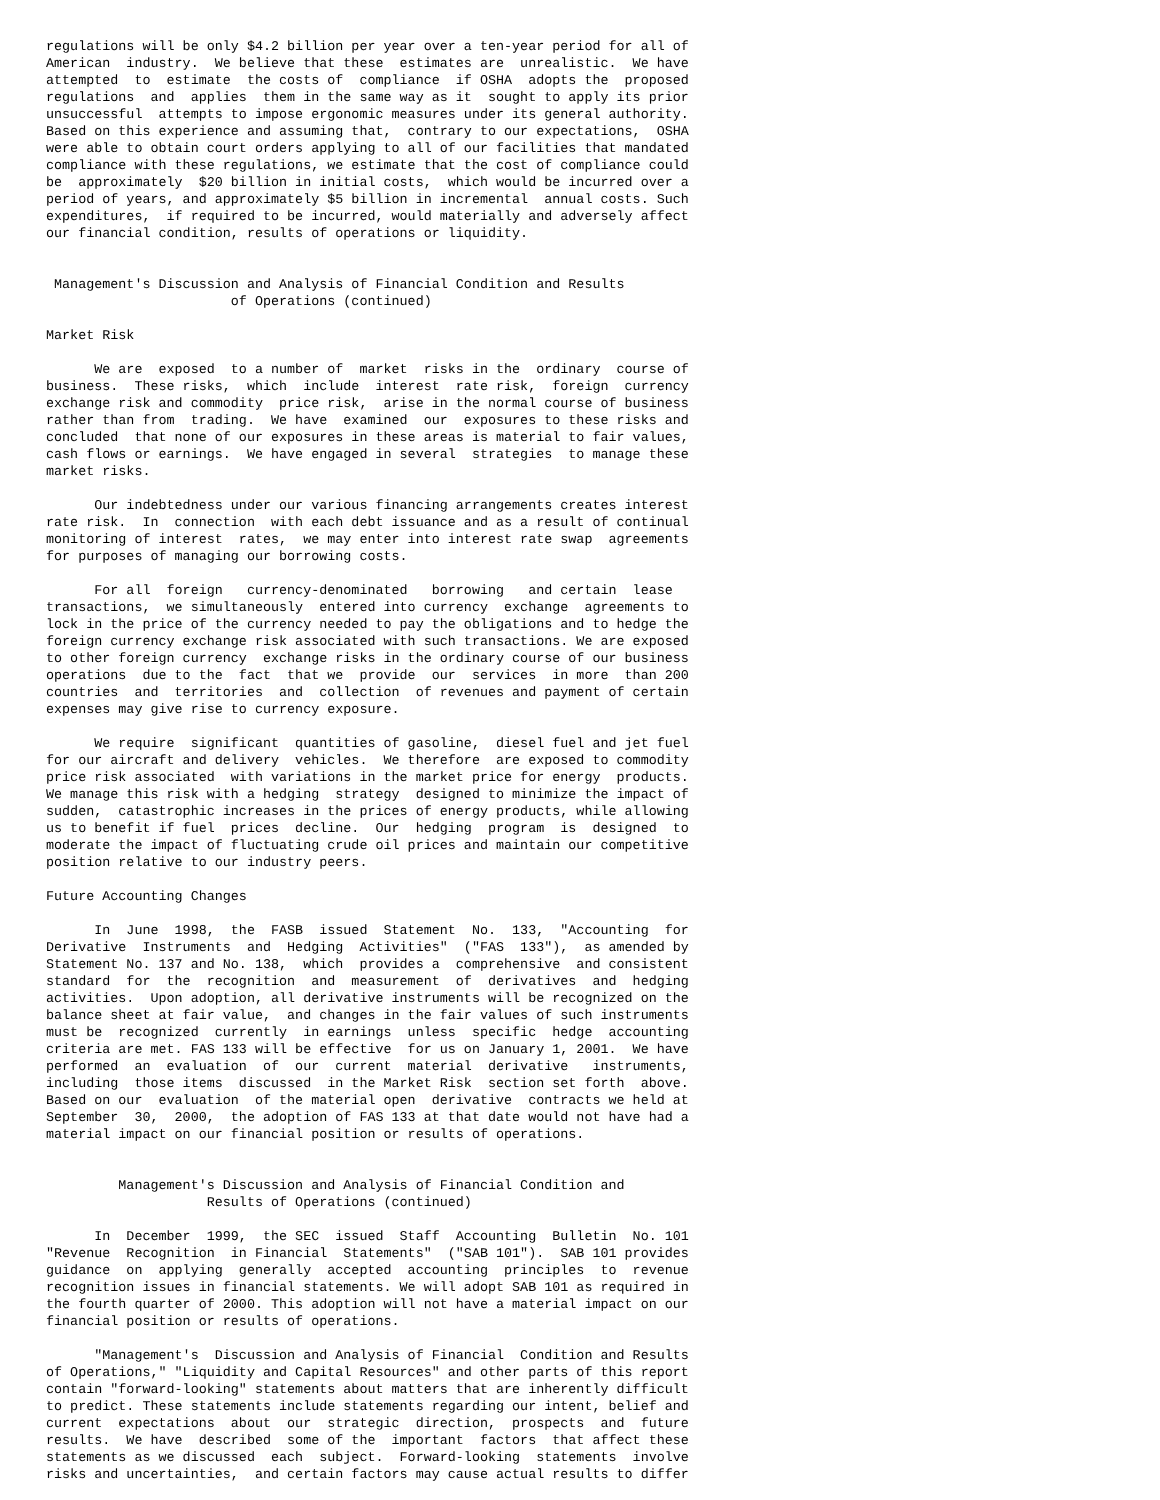regulations will be only $4.2 billion per year over a ten-year period for all of
American  industry.  We believe that these  estimates are  unrealistic.  We have
attempted  to  estimate  the costs of  compliance  if OSHA  adopts the  proposed
regulations  and  applies  them in the same way as it  sought to apply its prior
unsuccessful  attempts to impose ergonomic measures under its general authority.
Based on this experience and assuming that,  contrary to our expectations,  OSHA
were able to obtain court orders applying to all of our facilities that mandated
compliance with these regulations, we estimate that the cost of compliance could
be  approximately  $20 billion in initial costs,  which would be incurred over a
period of years, and approximately $5 billion in incremental  annual costs. Such
expenditures,  if required to be incurred, would materially and adversely affect
our financial condition, results of operations or liquidity.


 Management's Discussion and Analysis of Financial Condition and Results
                       of Operations (continued)

Market Risk

      We are  exposed  to a number of  market  risks in the  ordinary  course of
business.  These risks,  which  include  interest  rate risk,  foreign  currency
exchange risk and commodity  price risk,  arise in the normal course of business
rather than from  trading.  We have  examined  our  exposures to these risks and
concluded  that none of our exposures in these areas is material to fair values,
cash flows or earnings.  We have engaged in several  strategies  to manage these
market risks.

      Our indebtedness under our various financing arrangements creates interest
rate risk.  In  connection  with each debt issuance and as a result of continual
monitoring of interest  rates,  we may enter into interest rate swap  agreements
for purposes of managing our borrowing costs.

      For all  foreign   currency-denominated   borrowing   and certain  lease
transactions,  we simultaneously  entered into currency  exchange  agreements to
lock in the price of the currency needed to pay the obligations and to hedge the
foreign currency exchange risk associated with such transactions. We are exposed
to other foreign currency  exchange risks in the ordinary course of our business
operations  due to the  fact  that we  provide  our  services  in more  than 200
countries  and  territories  and  collection  of revenues and payment of certain
expenses may give rise to currency exposure.

      We require  significant  quantities of gasoline,  diesel fuel and jet fuel
for our aircraft and delivery  vehicles.  We therefore  are exposed to commodity
price risk associated  with variations in the market price for energy  products.
We manage this risk with a hedging  strategy  designed to minimize the impact of
sudden,  catastrophic increases in the prices of energy products, while allowing
us to benefit if fuel  prices  decline.  Our  hedging  program  is  designed  to
moderate the impact of fluctuating crude oil prices and maintain our competitive
position relative to our industry peers.

Future Accounting Changes

      In  June  1998,  the  FASB  issued  Statement  No.  133,  "Accounting  for
Derivative  Instruments  and  Hedging  Activities"  ("FAS  133"),  as amended by
Statement No. 137 and No. 138,  which  provides a  comprehensive  and consistent
standard  for  the  recognition  and  measurement  of  derivatives  and  hedging
activities.  Upon adoption, all derivative instruments will be recognized on the
balance sheet at fair value,  and changes in the fair values of such instruments
must be  recognized  currently  in earnings  unless  specific  hedge  accounting
criteria are met. FAS 133 will be effective  for us on January 1, 2001.  We have
performed  an  evaluation  of  our  current  material  derivative   instruments,
including  those items  discussed  in the Market Risk  section set forth  above.
Based on our  evaluation  of the material open  derivative  contracts we held at
September  30,  2000,  the adoption of FAS 133 at that date would not have had a
material impact on our financial position or results of operations.


         Management's Discussion and Analysis of Financial Condition and
                    Results of Operations (continued)

      In  December  1999,  the SEC  issued  Staff  Accounting  Bulletin  No. 101
"Revenue  Recognition  in Financial  Statements"  ("SAB 101").  SAB 101 provides
guidance  on  applying  generally  accepted  accounting  principles  to  revenue
recognition issues in financial statements. We will adopt SAB 101 as required in
the fourth quarter of 2000. This adoption will not have a material impact on our
financial position or results of operations.

      "Management's  Discussion and Analysis of Financial  Condition and Results
of Operations," "Liquidity and Capital Resources" and other parts of this report
contain "forward-looking" statements about matters that are inherently difficult
to predict. These statements include statements regarding our intent, belief and
current  expectations  about  our  strategic  direction,  prospects  and  future
results.  We have  described  some of the  important  factors  that affect these
statements as we discussed  each  subject.  Forward-looking  statements  involve
risks and uncertainties,  and certain factors may cause actual results to differ